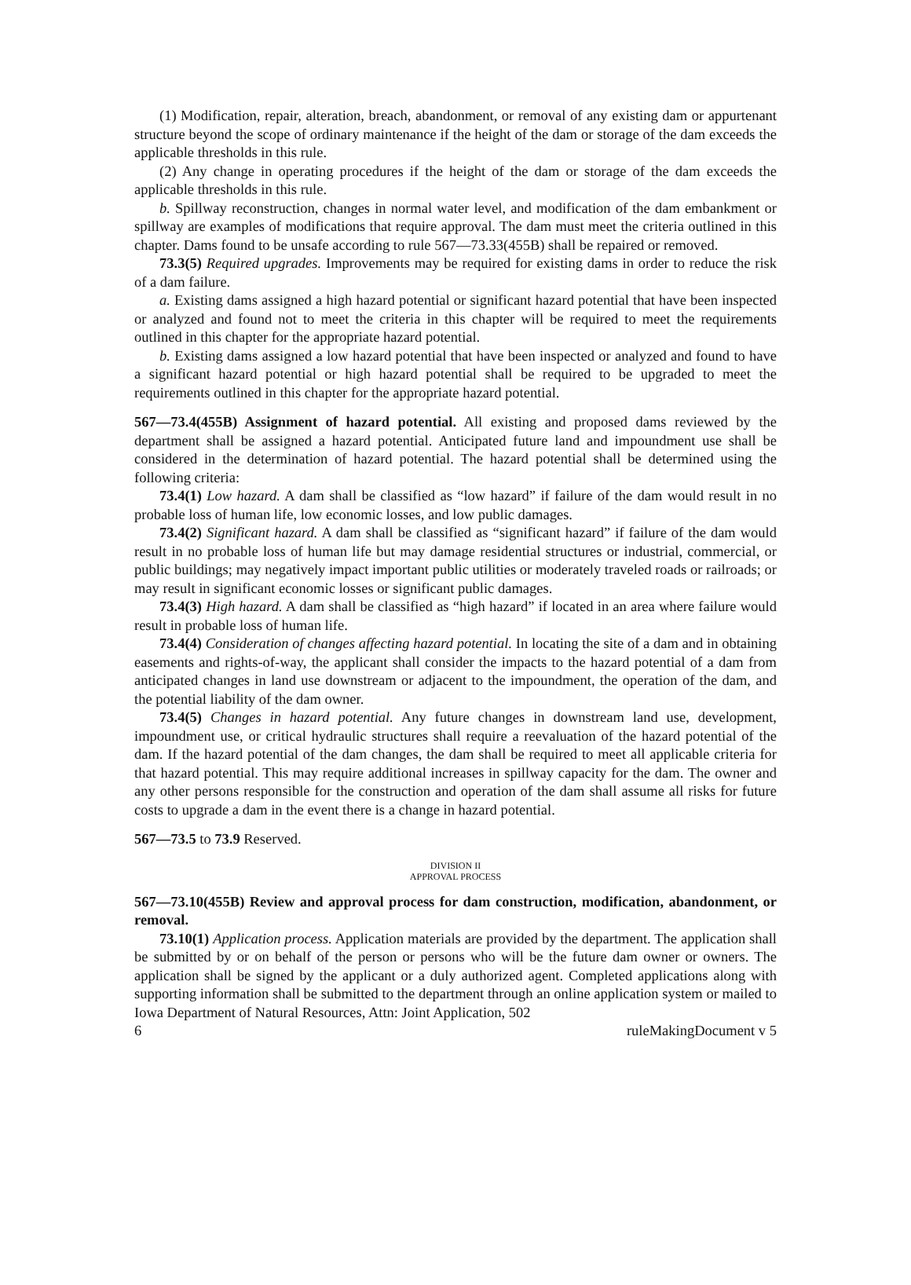(1) Modification, repair, alteration, breach, abandonment, or removal of any existing dam or appurtenant structure beyond the scope of ordinary maintenance if the height of the dam or storage of the dam exceeds the applicable thresholds in this rule.
(2) Any change in operating procedures if the height of the dam or storage of the dam exceeds the applicable thresholds in this rule.
b. Spillway reconstruction, changes in normal water level, and modification of the dam embankment or spillway are examples of modifications that require approval. The dam must meet the criteria outlined in this chapter. Dams found to be unsafe according to rule 567—73.33(455B) shall be repaired or removed.
73.3(5) Required upgrades. Improvements may be required for existing dams in order to reduce the risk of a dam failure.
a. Existing dams assigned a high hazard potential or significant hazard potential that have been inspected or analyzed and found not to meet the criteria in this chapter will be required to meet the requirements outlined in this chapter for the appropriate hazard potential.
b. Existing dams assigned a low hazard potential that have been inspected or analyzed and found to have a significant hazard potential or high hazard potential shall be required to be upgraded to meet the requirements outlined in this chapter for the appropriate hazard potential.
567—73.4(455B) Assignment of hazard potential. All existing and proposed dams reviewed by the department shall be assigned a hazard potential. Anticipated future land and impoundment use shall be considered in the determination of hazard potential. The hazard potential shall be determined using the following criteria:
73.4(1) Low hazard. A dam shall be classified as “low hazard” if failure of the dam would result in no probable loss of human life, low economic losses, and low public damages.
73.4(2) Significant hazard. A dam shall be classified as “significant hazard” if failure of the dam would result in no probable loss of human life but may damage residential structures or industrial, commercial, or public buildings; may negatively impact important public utilities or moderately traveled roads or railroads; or may result in significant economic losses or significant public damages.
73.4(3) High hazard. A dam shall be classified as “high hazard” if located in an area where failure would result in probable loss of human life.
73.4(4) Consideration of changes affecting hazard potential. In locating the site of a dam and in obtaining easements and rights-of-way, the applicant shall consider the impacts to the hazard potential of a dam from anticipated changes in land use downstream or adjacent to the impoundment, the operation of the dam, and the potential liability of the dam owner.
73.4(5) Changes in hazard potential. Any future changes in downstream land use, development, impoundment use, or critical hydraulic structures shall require a reevaluation of the hazard potential of the dam. If the hazard potential of the dam changes, the dam shall be required to meet all applicable criteria for that hazard potential. This may require additional increases in spillway capacity for the dam. The owner and any other persons responsible for the construction and operation of the dam shall assume all risks for future costs to upgrade a dam in the event there is a change in hazard potential.
567—73.5 to 73.9 Reserved.
DIVISION II
APPROVAL PROCESS
567—73.10(455B) Review and approval process for dam construction, modification, abandonment, or removal.
73.10(1) Application process. Application materials are provided by the department. The application shall be submitted by or on behalf of the person or persons who will be the future dam owner or owners. The application shall be signed by the applicant or a duly authorized agent. Completed applications along with supporting information shall be submitted to the department through an online application system or mailed to Iowa Department of Natural Resources, Attn: Joint Application, 502
6 ruleMakingDocument v 5